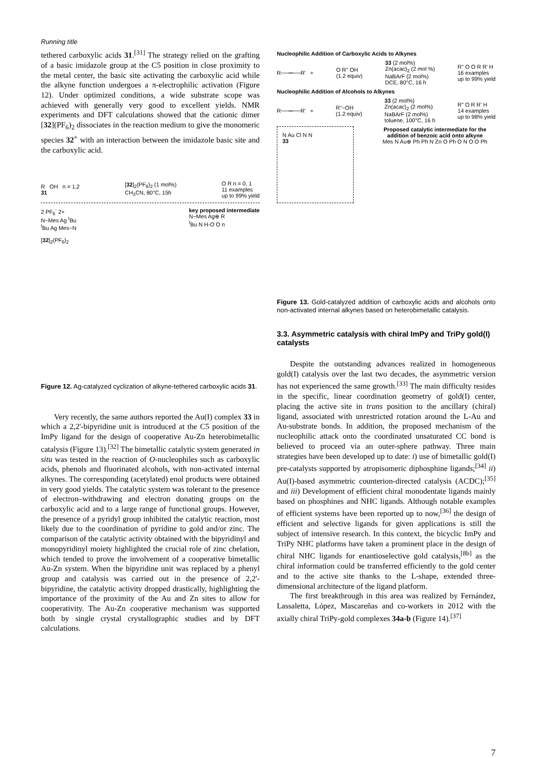Running title
tethered carboxylic acids 31.<sup>[31]</sup> The strategy relied on the grafting of a basic imidazole group at the C5 position in close proximity to the metal center, the basic site activating the carboxylic acid while the alkyne function undergoes a π-electrophilic activation (Figure 12). Under optimized conditions, a wide substrate scope was achieved with generally very good to excellent yields. NMR experiments and DFT calculations showed that the cationic dimer [32](PF<sub>6</sub>)<sub>2</sub> dissociates in the reaction medium to give the monomeric species 32<sup>+</sup> with an interaction between the imidazole basic site and the carboxylic acid.
R OH n = 1,2
31 [32]<sub>2</sub>(PF<sub>6</sub>)<sub>2</sub> (1 mol%)
CH<sub>3</sub>CN, 80°C, 15h O R n = 0, 1
11 examples
up to 99% yield
2 PF<sub>6</sub><sup>-</sup> 2+
N−Mes Ag <sup>t</sup>Bu
<sup>t</sup> Bu Ag Mes−N
[32]<sub>2</sub>(PF<sub>6</sub>)<sub>2</sub> key proposed intermediate
N−Mes Ag⊕ R
<sup>t</sup> Bu N H-O O n
Figure 12. Ag-catalyzed cyclization of alkyne-tethered carboxylic acids 31.
Very recently, the same authors reported the Au(I) complex 33 in which a 2,2'-bipyridine unit is introduced at the C5 position of the ImPy ligand for the design of cooperative Au-Zn heterobimetallic catalysis (Figure 13).<sup>[32]</sup> The bimetallic catalytic system generated in situ was tested in the reaction of O-nucleophiles such as carboxylic acids, phenols and fluorinated alcohols, with non-activated internal alkynes. The corresponding (acetylated) enol products were obtained in very good yields. The catalytic system was tolerant to the presence of electron–withdrawing and electron donating groups on the carboxylic acid and to a large range of functional groups. However, the presence of a pyridyl group inhibited the catalytic reaction, most likely due to the coordination of pyridine to gold and/or zinc. The comparison of the catalytic activity obtained with the bipyridinyl and monopyridinyl moiety highlighted the crucial role of zinc chelation, which tended to prove the involvement of a cooperative bimetallic Au-Zn system. When the bipyridine unit was replaced by a phenyl group and catalysis was carried out in the presence of 2,2'-bipyridine, the catalytic activity dropped drastically, highlighting the importance of the proximity of the Au and Zn sites to allow for cooperativity. The Au-Zn cooperative mechanism was supported both by single crystal crystallographic studies and by DFT calculations.
Nucleophilic Addition of Carboxylic Acids to Alkynes
R──═──R' + O R'' OH
(1.2 equiv) 33 (2 mol%)
Zn(acac)<sub>2</sub> (2 mol %)
NaBArF (2 mol%)
DCE, 80°C, 16 h R'' O O R R' H
16 examples
up to 99% yield
Nucleophilic Addition of Alcohols to Alkynes
R──═──R' + R"−OH
(1.2 equiv) 33 (2 mol%)
Zn(acac)<sub>2</sub> (2 mol%)
NaBArF (2 mol%)
toluene, 100°C, 16 h R" O R R' H
14 examples
up to 98% yield
N Au Cl N N
33 Proposed catalytic intermediate for the addition of benzoic acid onto alkyne
Mes N Au⊕ Ph Ph N Zn O Ph O N O O Ph
Figure 13. Gold-catalyzed addition of carboxylic acids and alcohols onto non-activated internal alkynes based on heterobimetallic catalysis.
3.3. Asymmetric catalysis with chiral ImPy and TriPy gold(I) catalysts
Despite the outstanding advances realized in homogeneous gold(I) catalysis over the last two decades, the asymmetric version has not experienced the same growth.<sup>[33]</sup> The main difficulty resides in the specific, linear coordination geometry of gold(I) center, placing the active site in trans position to the ancillary (chiral) ligand, associated with unrestricted rotation around the L-Au and Au-substrate bonds. In addition, the proposed mechanism of the nucleophilic attack onto the coordinated unsaturated CC bond is believed to proceed via an outer-sphere pathway. Three main strategies have been developed up to date: i) use of bimetallic gold(I) pre-catalysts supported by atropisomeric diphosphine ligands;<sup>[34]</sup> ii) Au(I)-based asymmetric counterion-directed catalysis (ACDC);<sup>[35]</sup> and iii) Development of efficient chiral monodentate ligands mainly based on phosphines and NHC ligands. Although notable examples of efficient systems have been reported up to now,<sup>[36]</sup> the design of efficient and selective ligands for given applications is still the subject of intensive research. In this context, the bicyclic ImPy and TriPy NHC platforms have taken a prominent place in the design of chiral NHC ligands for enantioselective gold catalysis,<sup>[8b]</sup> as the chiral information could be transferred efficiently to the gold center and to the active site thanks to the L-shape, extended three-dimensional architecture of the ligand platform.
The first breakthrough in this area was realized by Fernández, Lassaletta, López, Mascareñas and co-workers in 2012 with the axially chiral TriPy-gold complexes 34a-b (Figure 14).<sup>[37]</sup>
7